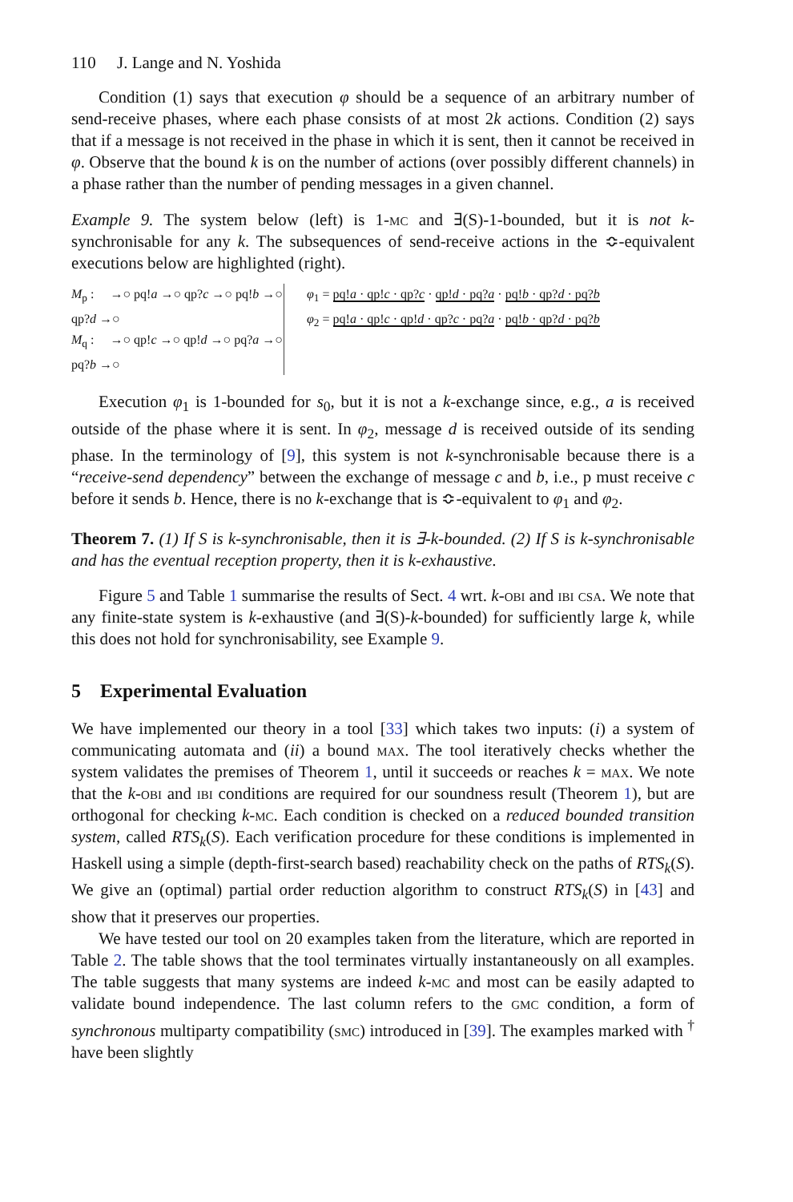110 J. Lange and N. Yoshida
Condition (1) says that execution φ should be a sequence of an arbitrary number of send-receive phases, where each phase consists of at most 2k actions. Condition (2) says that if a message is not received in the phase in which it is sent, then it cannot be received in φ. Observe that the bound k is on the number of actions (over possibly different channels) in a phase rather than the number of pending messages in a given channel.
Example 9. The system below (left) is 1-mc and ∃(S)-1-bounded, but it is not k-synchronisable for any k. The subsequences of send-receive actions in the ≎-equivalent executions below are highlighted (right).
M<sub>p</sub> : →○ pq!a →○ qp?c →○ pq!b →○ qp?d →○
M<sub>q</sub> : →○ qp!c →○ qp!d →○ pq?a →○ pq?b →○
φ<sub>1</sub> = pq!a · qp!c · qp?c · qp!d · pq?a · pq!b · qp?d · pq?b
φ<sub>2</sub> = pq!a · qp!c · qp!d · qp?c · pq?a · pq!b · qp?d · pq?b
Execution φ<sub>1</sub> is 1-bounded for s<sub>0</sub>, but it is not a k-exchange since, e.g., a is received outside of the phase where it is sent. In φ<sub>2</sub>, message d is received outside of its sending phase. In the terminology of [9], this system is not k-synchronisable because there is a “receive-send dependency” between the exchange of message c and b, i.e., p must receive c before it sends b. Hence, there is no k-exchange that is ≎-equivalent to φ<sub>1</sub> and φ<sub>2</sub>.
Theorem 7. (1) If S is k-synchronisable, then it is ∃-k-bounded. (2) If S is k-synchronisable and has the eventual reception property, then it is k-exhaustive.
Figure 5 and Table 1 summarise the results of Sect. 4 wrt. k-obi and ibi csa. We note that any finite-state system is k-exhaustive (and ∃(S)-k-bounded) for sufficiently large k, while this does not hold for synchronisability, see Example 9.
5 Experimental Evaluation
We have implemented our theory in a tool [33] which takes two inputs: (i) a system of communicating automata and (ii) a bound max. The tool iteratively checks whether the system validates the premises of Theorem 1, until it succeeds or reaches k = max. We note that the k-obi and ibi conditions are required for our soundness result (Theorem 1), but are orthogonal for checking k-mc. Each condition is checked on a reduced bounded transition system, called RTS<sub>k</sub>(S). Each verification procedure for these conditions is implemented in Haskell using a simple (depth-first-search based) reachability check on the paths of RTS<sub>k</sub>(S). We give an (optimal) partial order reduction algorithm to construct RTS<sub>k</sub>(S) in [43] and show that it preserves our properties.
We have tested our tool on 20 examples taken from the literature, which are reported in Table 2. The table shows that the tool terminates virtually instantaneously on all examples. The table suggests that many systems are indeed k-mc and most can be easily adapted to validate bound independence. The last column refers to the gmc condition, a form of synchronous multiparty compatibility (smc) introduced in [39]. The examples marked with <sup>†</sup> have been slightly